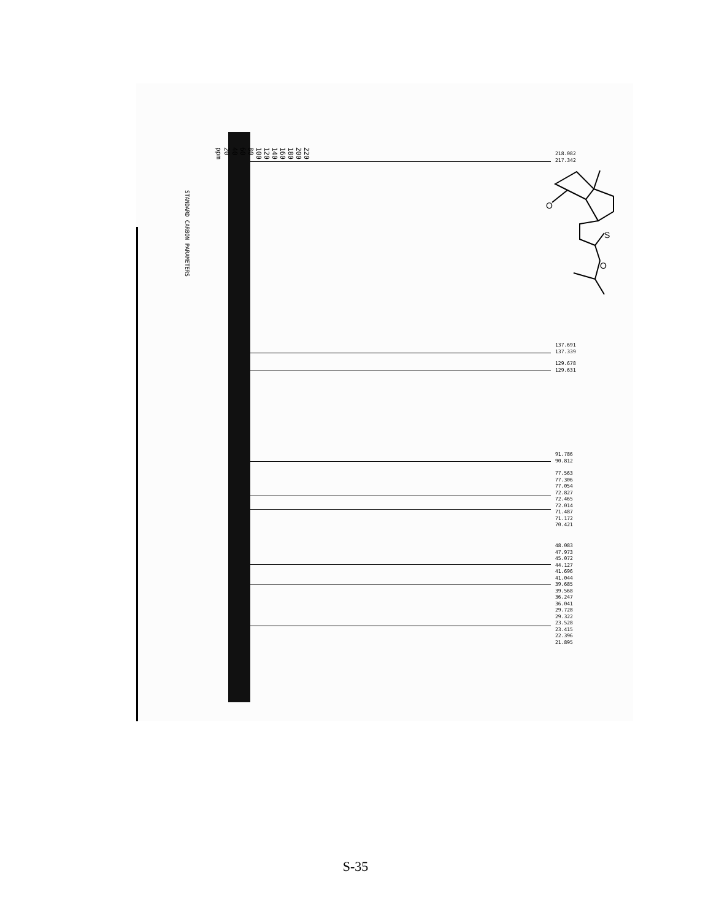STANDARD CARBON PARAMETERS
220
200
180
160
140
120
100
80
60
40
20
ppm
218.082
217.342
O
S
O
137.691
137.339
129.678
129.631
91.786
90.812
77.563
77.306
77.054
72.827
72.465
72.014
71.487
71.172
70.421
48.083
47.973
45.072
44.127
41.696
41.044
39.685
39.568
36.247
36.041
29.728
29.322
23.528
23.415
22.396
21.895
S-35